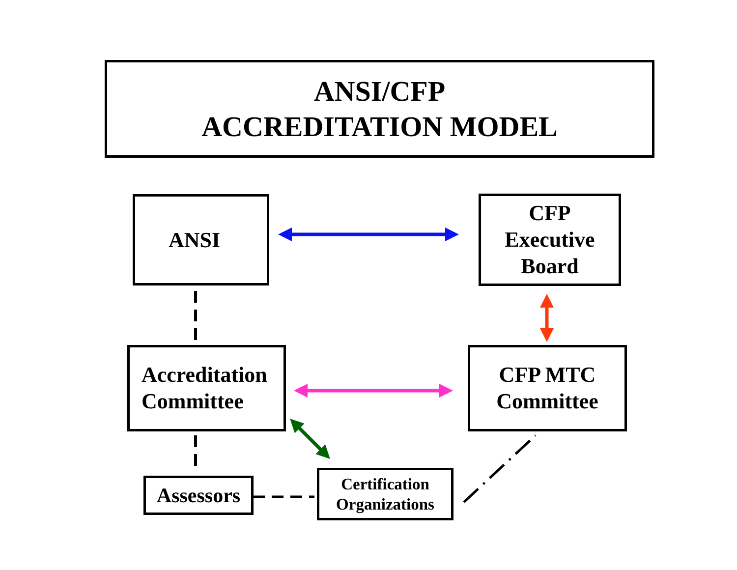ANSI/CFP
ACCREDITATION MODEL
ANSI
CFP
Executive
Board
Accreditation
Committee
CFP MTC
Committee
Assessors
Certification
Organizations